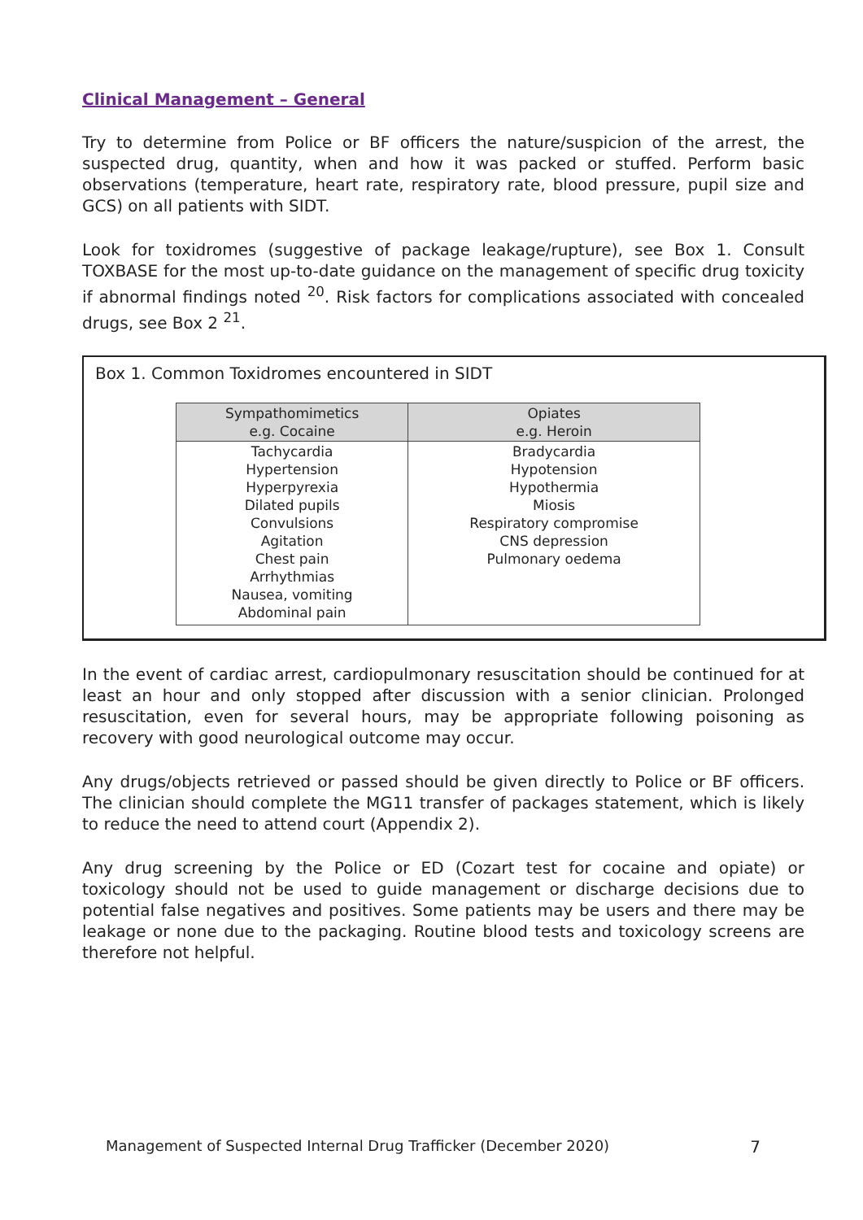Clinical Management – General
Try to determine from Police or BF officers the nature/suspicion of the arrest, the suspected drug, quantity, when and how it was packed or stuffed. Perform basic observations (temperature, heart rate, respiratory rate, blood pressure, pupil size and GCS) on all patients with SIDT.
Look for toxidromes (suggestive of package leakage/rupture), see Box 1. Consult TOXBASE for the most up-to-date guidance on the management of specific drug toxicity if abnormal findings noted <sup>20</sup>. Risk factors for complications associated with concealed drugs, see Box 2 <sup>21</sup>.
Box 1. Common Toxidromes encountered in SIDT
| Sympathomimetics e.g. Cocaine | Opiates e.g. Heroin |
| --- | --- |
| Tachycardia Hypertension Hyperpyrexia Dilated pupils Convulsions Agitation Chest pain Arrhythmias Nausea, vomiting Abdominal pain | Bradycardia Hypotension Hypothermia Miosis Respiratory compromise CNS depression Pulmonary oedema |
In the event of cardiac arrest, cardiopulmonary resuscitation should be continued for at least an hour and only stopped after discussion with a senior clinician. Prolonged resuscitation, even for several hours, may be appropriate following poisoning as recovery with good neurological outcome may occur.
Any drugs/objects retrieved or passed should be given directly to Police or BF officers. The clinician should complete the MG11 transfer of packages statement, which is likely to reduce the need to attend court (Appendix 2).
Any drug screening by the Police or ED (Cozart test for cocaine and opiate) or toxicology should not be used to guide management or discharge decisions due to potential false negatives and positives. Some patients may be users and there may be leakage or none due to the packaging. Routine blood tests and toxicology screens are therefore not helpful.
Management of Suspected Internal Drug Trafficker (December 2020) 7